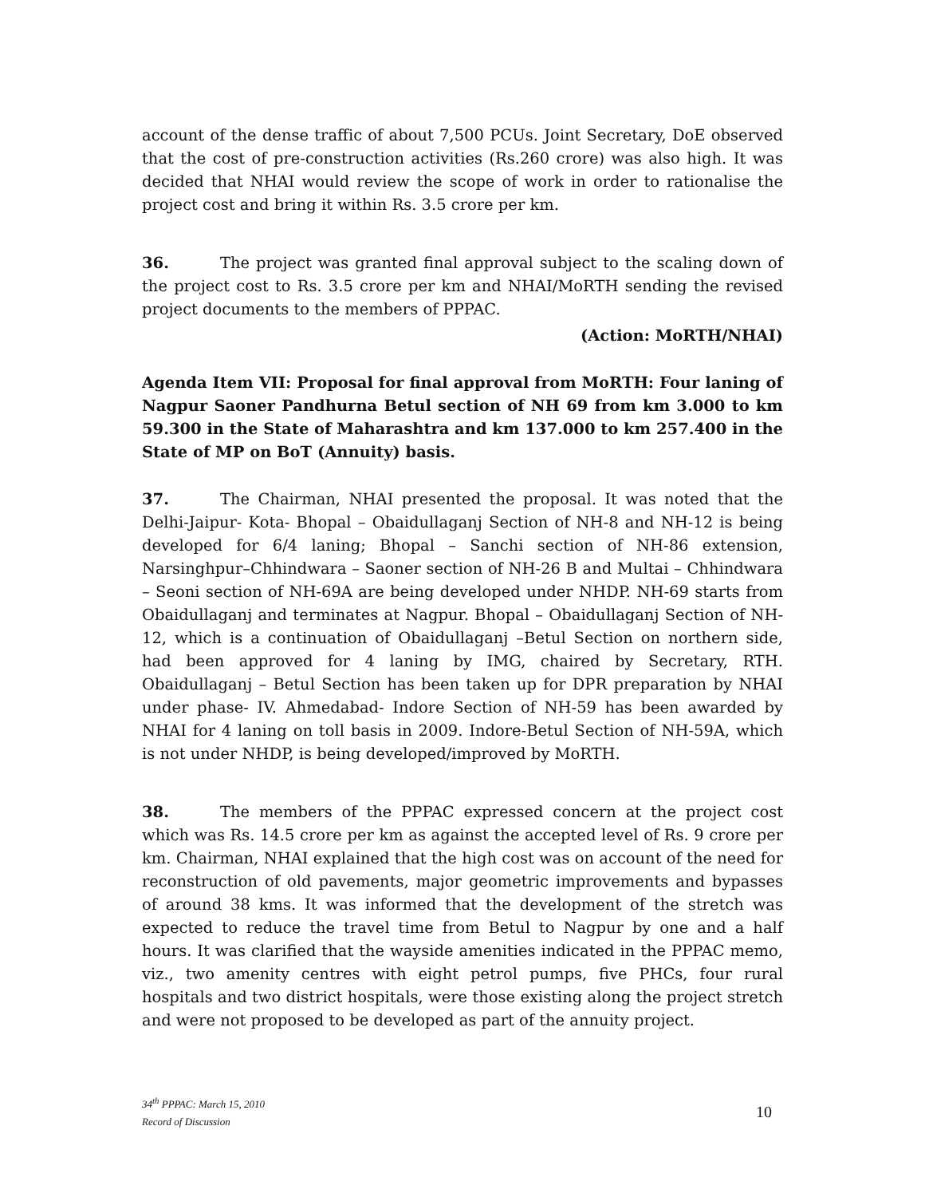account of the dense traffic of about 7,500 PCUs. Joint Secretary, DoE observed that the cost of pre-construction activities (Rs.260 crore) was also high. It was decided that NHAI would review the scope of work in order to rationalise the project cost and bring it within Rs. 3.5 crore per km.
36. The project was granted final approval subject to the scaling down of the project cost to Rs. 3.5 crore per km and NHAI/MoRTH sending the revised project documents to the members of PPPAC.
(Action: MoRTH/NHAI)
Agenda Item VII: Proposal for final approval from MoRTH: Four laning of Nagpur Saoner Pandhurna Betul section of NH 69 from km 3.000 to km 59.300 in the State of Maharashtra and km 137.000 to km 257.400 in the State of MP on BoT (Annuity) basis.
37. The Chairman, NHAI presented the proposal. It was noted that the Delhi-Jaipur- Kota- Bhopal – Obaidullaganj Section of NH-8 and NH-12 is being developed for 6/4 laning; Bhopal – Sanchi section of NH-86 extension, Narsinghpur–Chhindwara – Saoner section of NH-26 B and Multai – Chhindwara – Seoni section of NH-69A are being developed under NHDP. NH-69 starts from Obaidullaganj and terminates at Nagpur. Bhopal – Obaidullaganj Section of NH-12, which is a continuation of Obaidullaganj –Betul Section on northern side, had been approved for 4 laning by IMG, chaired by Secretary, RTH. Obaidullaganj – Betul Section has been taken up for DPR preparation by NHAI under phase- IV. Ahmedabad- Indore Section of NH-59 has been awarded by NHAI for 4 laning on toll basis in 2009. Indore-Betul Section of NH-59A, which is not under NHDP, is being developed/improved by MoRTH.
38. The members of the PPPAC expressed concern at the project cost which was Rs. 14.5 crore per km as against the accepted level of Rs. 9 crore per km. Chairman, NHAI explained that the high cost was on account of the need for reconstruction of old pavements, major geometric improvements and bypasses of around 38 kms. It was informed that the development of the stretch was expected to reduce the travel time from Betul to Nagpur by one and a half hours. It was clarified that the wayside amenities indicated in the PPPAC memo, viz., two amenity centres with eight petrol pumps, five PHCs, four rural hospitals and two district hospitals, were those existing along the project stretch and were not proposed to be developed as part of the annuity project.
34<sup>th</sup> PPPAC: March 15, 2010
Record of Discussion
10